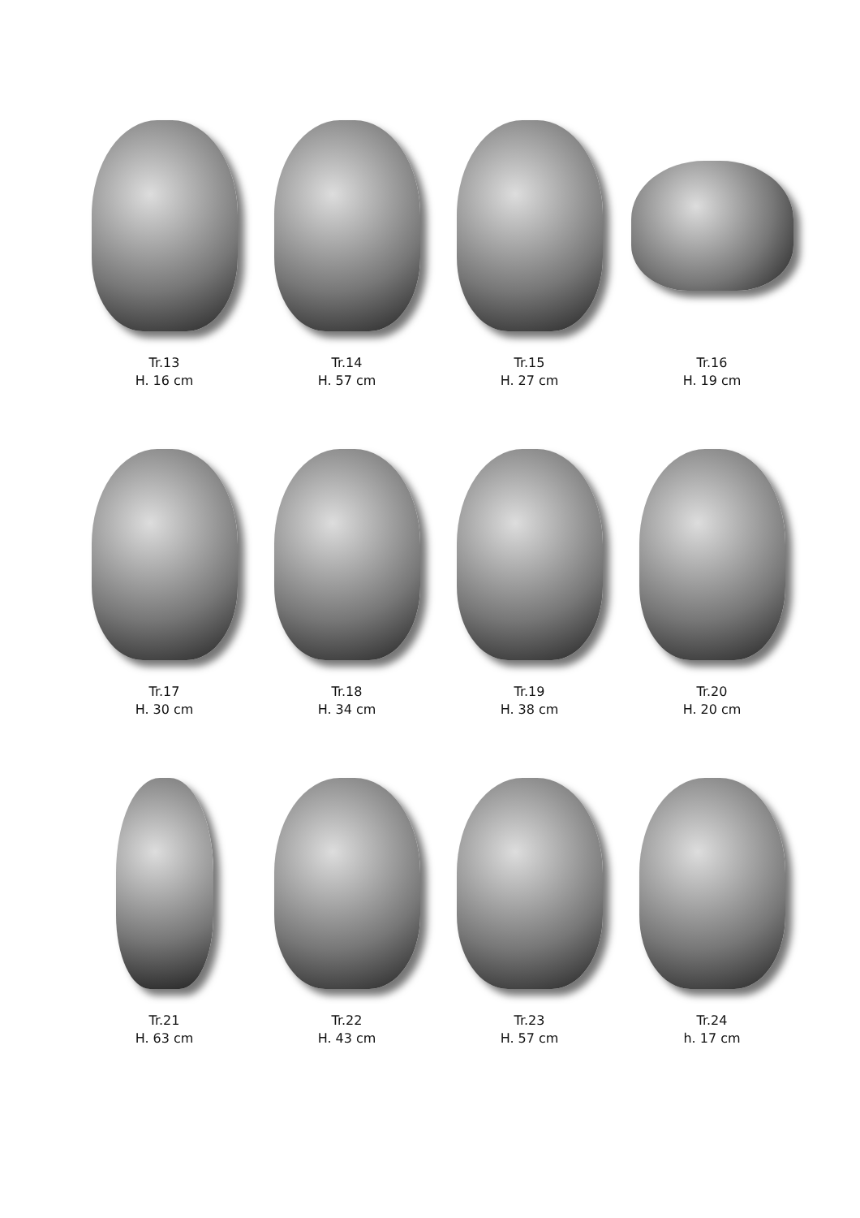Tr.13
H. 16 cm
Tr.14
H. 57 cm
Tr.15
H. 27 cm
Tr.16
H. 19 cm
Tr.17
H. 30 cm
Tr.18
H. 34 cm
Tr.19
H. 38 cm
Tr.20
H. 20 cm
Tr.21
H. 63 cm
Tr.22
H. 43 cm
Tr.23
H. 57 cm
Tr.24
h. 17 cm